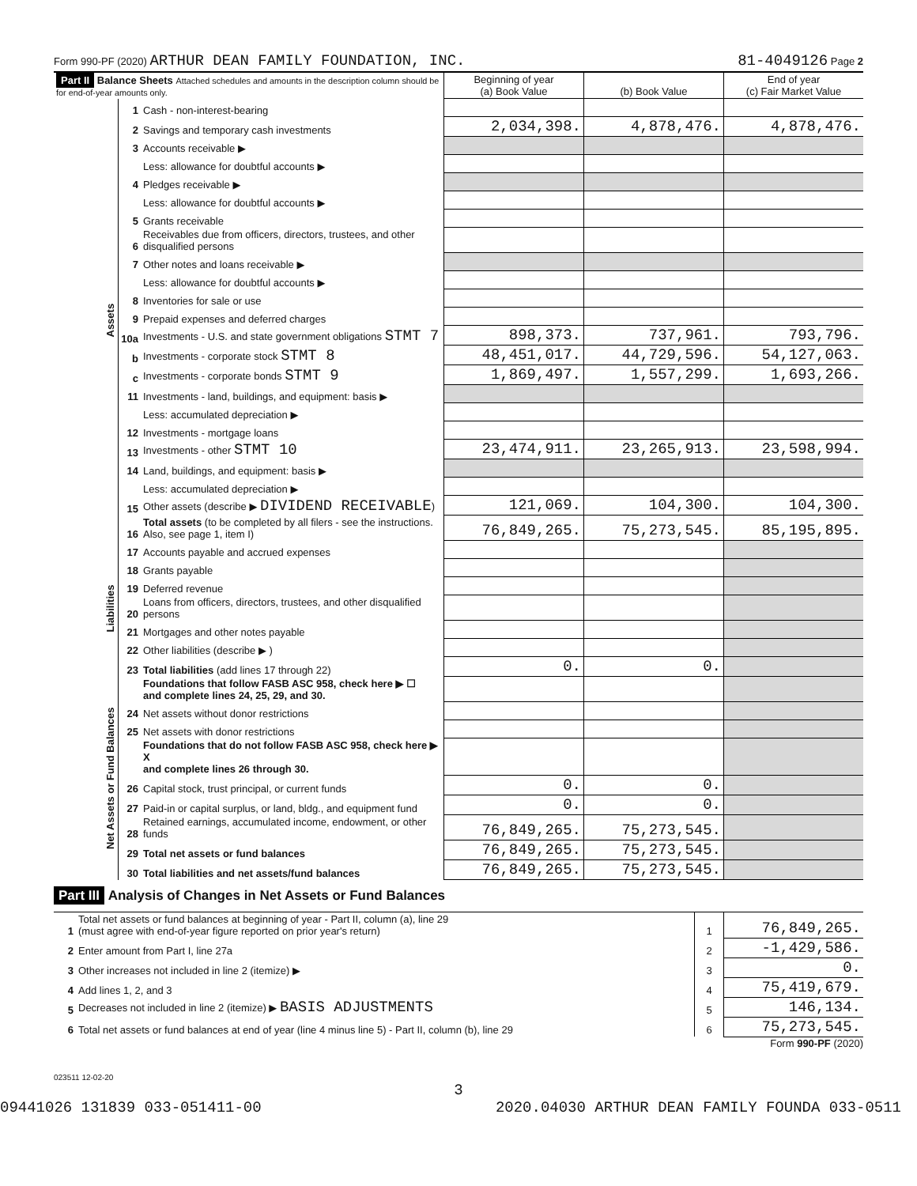Form 990-PF (2020) ARTHUR DEAN FAMILY FOUNDATION, INC. 81-4049126 Page 2
| Part II Balance Sheets Attached schedules and amounts in the description column should be for end-of-year amounts only. | | | Beginning of year (a) Book Value | (b) Book Value | End of year (c) Fair Market Value |
| --- | --- | --- | --- | --- | --- |
| Assets | 1 | Cash - non-interest-bearing | | | |
| | 2 | Savings and temporary cash investments | 2,034,398. | 4,878,476. | 4,878,476. |
| | 3 | Accounts receivable ▶ | | | |
| | | Less: allowance for doubtful accounts ▶ | | | |
| | 4 | Pledges receivable ▶ | | | |
| | | Less: allowance for doubtful accounts ▶ | | | |
| | 5 | Grants receivable | | | |
| | 6 | Receivables due from officers, directors, trustees, and other disqualified persons | | | |
| | 7 | Other notes and loans receivable ▶ | | | |
| | | Less: allowance for doubtful accounts ▶ | | | |
| | 8 | Inventories for sale or use | | | |
| | 9 | Prepaid expenses and deferred charges | | | |
| | 10a | Investments - U.S. and state government obligations STMT 7 | 898,373. | 737,961. | 793,796. |
| | b | Investments - corporate stock STMT 8 | 48,451,017. | 44,729,596. | 54,127,063. |
| | c | Investments - corporate bonds STMT 9 | 1,869,497. | 1,557,299. | 1,693,266. |
| | 11 | Investments - land, buildings, and equipment: basis ▶ | | | |
| | | Less: accumulated depreciation ▶ | | | |
| | 12 | Investments - mortgage loans | | | |
| | 13 | Investments - other STMT 10 | 23,474,911. | 23,265,913. | 23,598,994. |
| | 14 | Land, buildings, and equipment: basis ▶ | | | |
| | | Less: accumulated depreciation ▶ | | | |
| | 15 | Other assets (describe ▶ DIVIDEND RECEIVABLE ) | 121,069. | 104,300. | 104,300. |
| | 16 | Total assets (to be completed by all filers - see the instructions. Also, see page 1, item I) | 76,849,265. | 75,273,545. | 85,195,895. |
| Liabilities | 17 | Accounts payable and accrued expenses | | | |
| | 18 | Grants payable | | | |
| | 19 | Deferred revenue | | | |
| | 20 | Loans from officers, directors, trustees, and other disqualified persons | | | |
| | 21 | Mortgages and other notes payable | | | |
| | 22 | Other liabilities (describe ▶ ) | | | |
| | 23 | Total liabilities (add lines 17 through 22) | 0. | 0. | |
| Net Assets or Fund Balances | | Foundations that follow FASB ASC 958, check here ▶ ☐ and complete lines 24, 25, 29, and 30. | | | |
| | 24 | Net assets without donor restrictions | | | |
| | 25 | Net assets with donor restrictions | | | |
| | | Foundations that do not follow FASB ASC 958, check here ▶ X and complete lines 26 through 30. | | | |
| | 26 | Capital stock, trust principal, or current funds | 0. | 0. | |
| | 27 | Paid-in or capital surplus, or land, bldg., and equipment fund | 0. | 0. | |
| | 28 | Retained earnings, accumulated income, endowment, or other funds | 76,849,265. | 75,273,545. | |
| | 29 | Total net assets or fund balances | 76,849,265. | 75,273,545. | |
| | 30 | Total liabilities and net assets/fund balances | 76,849,265. | 75,273,545. | |
Part III Analysis of Changes in Net Assets or Fund Balances
| 1 | Total net assets or fund balances at beginning of year - Part II, column (a), line 29 (must agree with end-of-year figure reported on prior year's return) | 1 | 76,849,265. |
| 2 | Enter amount from Part I, line 27a | 2 | -1,429,586. |
| 3 | Other increases not included in line 2 (itemize) ▶ | 3 | 0. |
| 4 | Add lines 1, 2, and 3 | 4 | 75,419,679. |
| 5 | Decreases not included in line 2 (itemize) ▶ BASIS ADJUSTMENTS | 5 | 146,134. |
| 6 | Total net assets or fund balances at end of year (line 4 minus line 5) - Part II, column (b), line 29 | 6 | 75,273,545. |
Form 990-PF (2020)
023511 12-02-20
3
09441026 131839 033-051411-00 2020.04030 ARTHUR DEAN FAMILY FOUNDA 033-0511